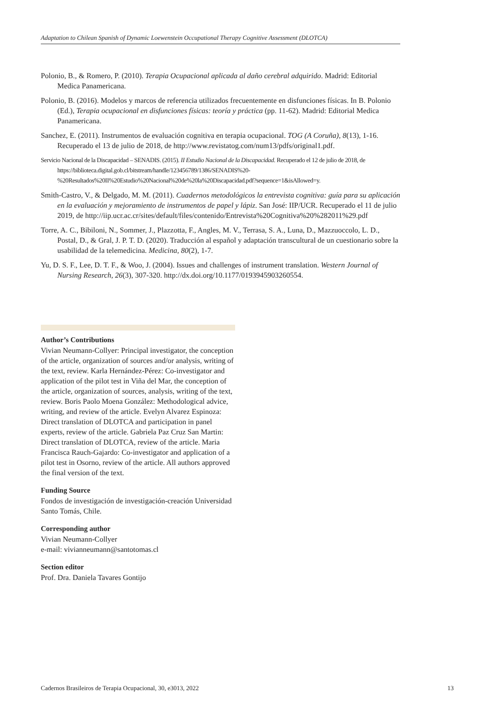Adaptation to Chilean Spanish of Dynamic Loewenstein Occupational Therapy Cognitive Assessment (DLOTCA)
Polonio, B., & Romero, P. (2010). Terapia Ocupacional aplicada al daño cerebral adquirido. Madrid: Editorial Medica Panamericana.
Polonio, B. (2016). Modelos y marcos de referencia utilizados frecuentemente en disfunciones físicas. In B. Polonio (Ed.), Terapia ocupacional en disfunciones físicas: teoría y práctica (pp. 11-62). Madrid: Editorial Medica Panamericana.
Sanchez, E. (2011). Instrumentos de evaluación cognitiva en terapia ocupacional. TOG (A Coruña), 8(13), 1-16. Recuperado el 13 de julio de 2018, de http://www.revistatog.com/num13/pdfs/original1.pdf.
Servicio Nacional de la Discapacidad – SENADIS. (2015). II Estudio Nacional de la Discapacidad. Recuperado el 12 de julio de 2018, de https://biblioteca.digital.gob.cl/bitstream/handle/123456789/1386/SENADIS%20-%20Resultados%20II%20Estudio%20Nacional%20de%20la%20Discapacidad.pdf?sequence=1&isAllowed=y.
Smith-Castro, V., & Delgado, M. M. (2011). Cuadernos metodológicos la entrevista cognitiva: guía para su aplicación en la evaluación y mejoramiento de instrumentos de papel y lápiz. San José: IIP/UCR. Recuperado el 11 de julio 2019, de http://iip.ucr.ac.cr/sites/default/files/contenido/Entrevista%20Cognitiva%20%282011%29.pdf
Torre, A. C., Bibiloni, N., Sommer, J., Plazzotta, F., Angles, M. V., Terrasa, S. A., Luna, D., Mazzuoccolo, L. D., Postal, D., & Gral, J. P. T. D. (2020). Traducción al español y adaptación transcultural de un cuestionario sobre la usabilidad de la telemedicina. Medicina, 80(2), 1-7.
Yu, D. S. F., Lee, D. T. F., & Woo, J. (2004). Issues and challenges of instrument translation. Western Journal of Nursing Research, 26(3), 307-320. http://dx.doi.org/10.1177/0193945903260554.
Author’s Contributions
Vivian Neumann-Collyer: Principal investigator, the conception of the article, organization of sources and/or analysis, writing of the text, review. Karla Hernández-Pérez: Co-investigator and application of the pilot test in Viña del Mar, the conception of the article, organization of sources, analysis, writing of the text, review. Boris Paolo Moena González: Methodological advice, writing, and review of the article. Evelyn Alvarez Espinoza: Direct translation of DLOTCA and participation in panel experts, review of the article. Gabriela Paz Cruz San Martin: Direct translation of DLOTCA, review of the article. Maria Francisca Rauch-Gajardo: Co-investigator and application of a pilot test in Osorno, review of the article. All authors approved the final version of the text.
Funding Source
Fondos de investigación de investigación-creación Universidad Santo Tomás, Chile.
Corresponding author
Vivian Neumann-Collyer
e-mail: vivianneumann@santotomas.cl
Section editor
Prof. Dra. Daniela Tavares Gontijo
Cadernos Brasileiros de Terapia Ocupacional, 30, e3013, 2022 13